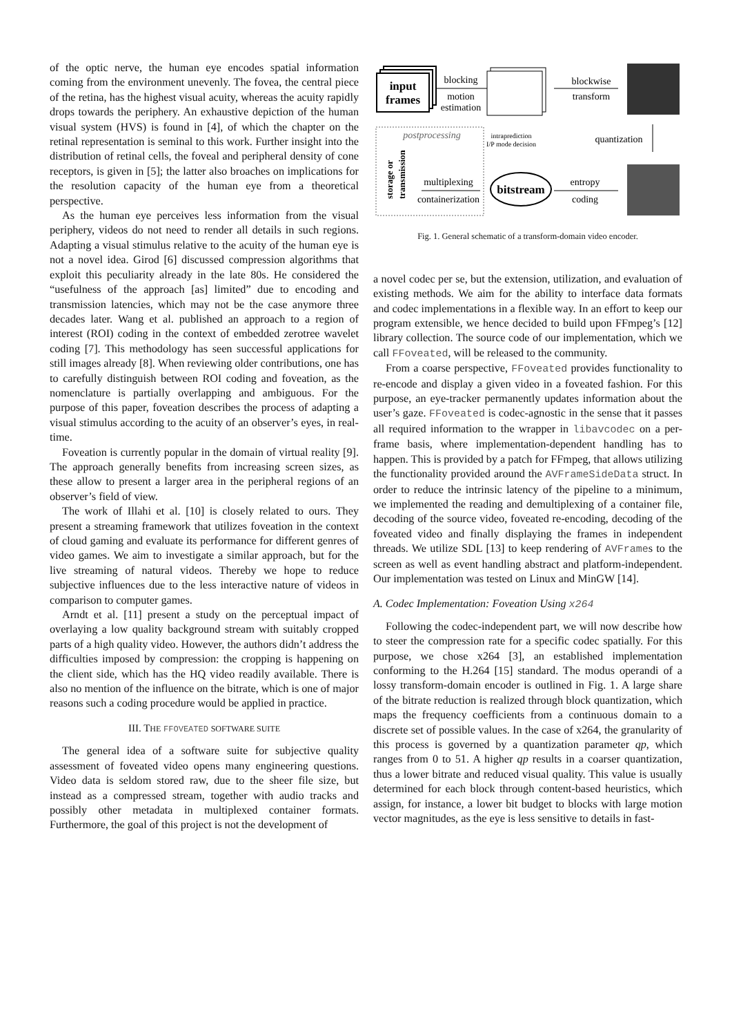of the optic nerve, the human eye encodes spatial information coming from the environment unevenly. The fovea, the central piece of the retina, has the highest visual acuity, whereas the acuity rapidly drops towards the periphery. An exhaustive depiction of the human visual system (HVS) is found in [4], of which the chapter on the retinal representation is seminal to this work. Further insight into the distribution of retinal cells, the foveal and peripheral density of cone receptors, is given in [5]; the latter also broaches on implications for the resolution capacity of the human eye from a theoretical perspective.
As the human eye perceives less information from the visual periphery, videos do not need to render all details in such regions. Adapting a visual stimulus relative to the acuity of the human eye is not a novel idea. Girod [6] discussed compression algorithms that exploit this peculiarity already in the late 80s. He considered the “usefulness of the approach [as] limited” due to encoding and transmission latencies, which may not be the case anymore three decades later. Wang et al. published an approach to a region of interest (ROI) coding in the context of embedded zerotree wavelet coding [7]. This methodology has seen successful applications for still images already [8]. When reviewing older contributions, one has to carefully distinguish between ROI coding and foveation, as the nomenclature is partially overlapping and ambiguous. For the purpose of this paper, foveation describes the process of adapting a visual stimulus according to the acuity of an observer’s eyes, in real-time.
Foveation is currently popular in the domain of virtual reality [9]. The approach generally benefits from increasing screen sizes, as these allow to present a larger area in the peripheral regions of an observer’s field of view.
The work of Illahi et al. [10] is closely related to ours. They present a streaming framework that utilizes foveation in the context of cloud gaming and evaluate its performance for different genres of video games. We aim to investigate a similar approach, but for the live streaming of natural videos. Thereby we hope to reduce subjective influences due to the less interactive nature of videos in comparison to computer games.
Arndt et al. [11] present a study on the perceptual impact of overlaying a low quality background stream with suitably cropped parts of a high quality video. However, the authors didn’t address the difficulties imposed by compression: the cropping is happening on the client side, which has the HQ video readily available. There is also no mention of the influence on the bitrate, which is one of major reasons such a coding procedure would be applied in practice.
III. THE FFOVEATED SOFTWARE SUITE
The general idea of a software suite for subjective quality assessment of foveated video opens many engineering questions. Video data is seldom stored raw, due to the sheer file size, but instead as a compressed stream, together with audio tracks and possibly other metadata in multiplexed container formats. Furthermore, the goal of this project is not the development of
input
frames
blocking
motion
estimation
blockwise
transform
intraprediction
I/P mode decision
quantization
postprocessing
storage or
transmission
multiplexing
containerization
bitstream
entropy
coding
Fig. 1. General schematic of a transform-domain video encoder.
a novel codec per se, but the extension, utilization, and evaluation of existing methods. We aim for the ability to interface data formats and codec implementations in a flexible way. In an effort to keep our program extensible, we hence decided to build upon FFmpeg’s [12] library collection. The source code of our implementation, which we call FFoveated, will be released to the community.
From a coarse perspective, FFoveated provides functionality to re-encode and display a given video in a foveated fashion. For this purpose, an eye-tracker permanently updates information about the user’s gaze. FFoveated is codec-agnostic in the sense that it passes all required information to the wrapper in libavcodec on a per-frame basis, where implementation-dependent handling has to happen. This is provided by a patch for FFmpeg, that allows utilizing the functionality provided around the AVFrameSideData struct. In order to reduce the intrinsic latency of the pipeline to a minimum, we implemented the reading and demultiplexing of a container file, decoding of the source video, foveated re-encoding, decoding of the foveated video and finally displaying the frames in independent threads. We utilize SDL [13] to keep rendering of AVFrames to the screen as well as event handling abstract and platform-independent. Our implementation was tested on Linux and MinGW [14].
A. Codec Implementation: Foveation Using x264
Following the codec-independent part, we will now describe how to steer the compression rate for a specific codec spatially. For this purpose, we chose x264 [3], an established implementation conforming to the H.264 [15] standard. The modus operandi of a lossy transform-domain encoder is outlined in Fig. 1. A large share of the bitrate reduction is realized through block quantization, which maps the frequency coefficients from a continuous domain to a discrete set of possible values. In the case of x264, the granularity of this process is governed by a quantization parameter qp, which ranges from 0 to 51. A higher qp results in a coarser quantization, thus a lower bitrate and reduced visual quality. This value is usually determined for each block through content-based heuristics, which assign, for instance, a lower bit budget to blocks with large motion vector magnitudes, as the eye is less sensitive to details in fast-